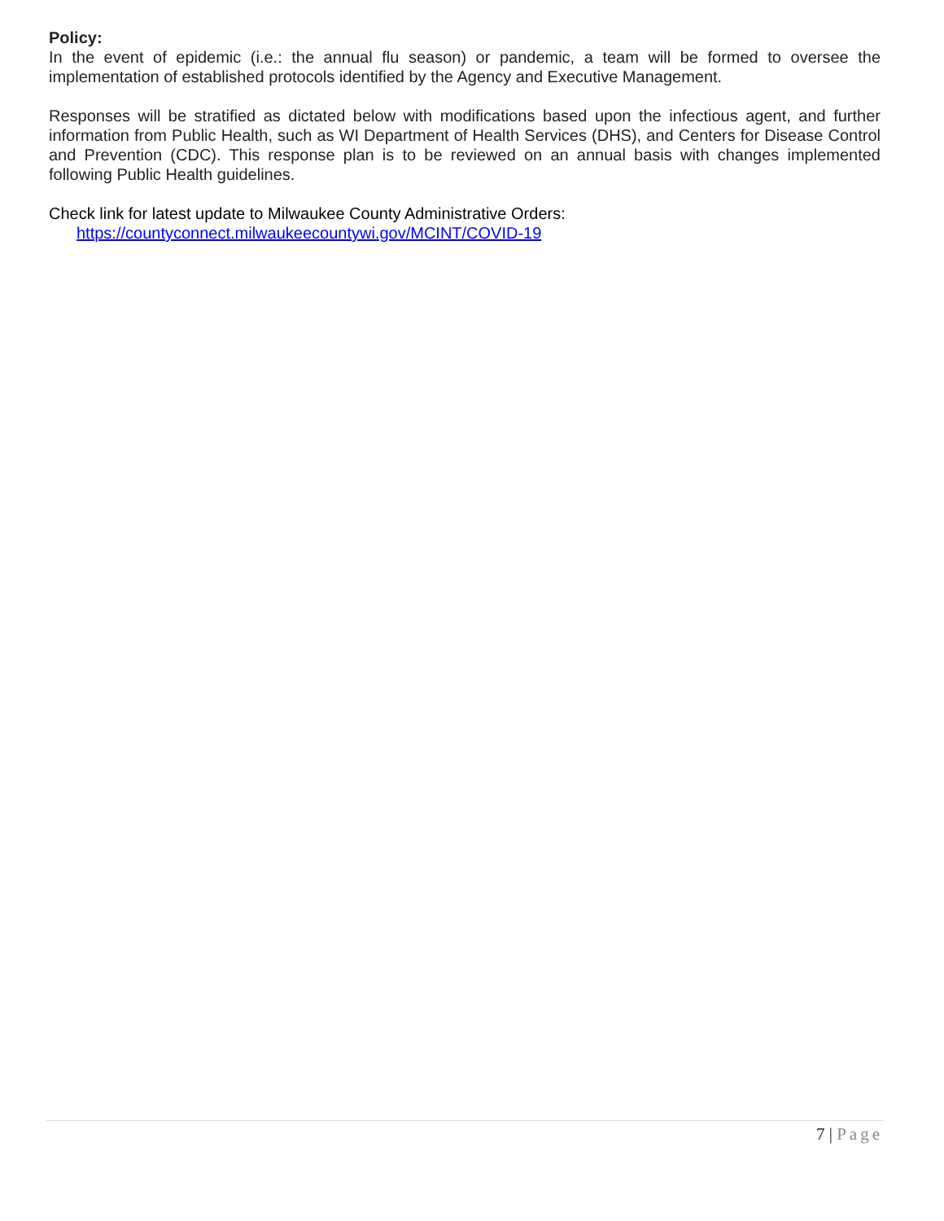Policy:
In the event of epidemic (i.e.: the annual flu season) or pandemic, a team will be formed to oversee the implementation of established protocols identified by the Agency and Executive Management.
Responses will be stratified as dictated below with modifications based upon the infectious agent, and further information from Public Health, such as WI Department of Health Services (DHS), and Centers for Disease Control and Prevention (CDC). This response plan is to be reviewed on an annual basis with changes implemented following Public Health guidelines.
Check link for latest update to Milwaukee County Administrative Orders:
https://countyconnect.milwaukeecountywi.gov/MCINT/COVID-19
7 | Page